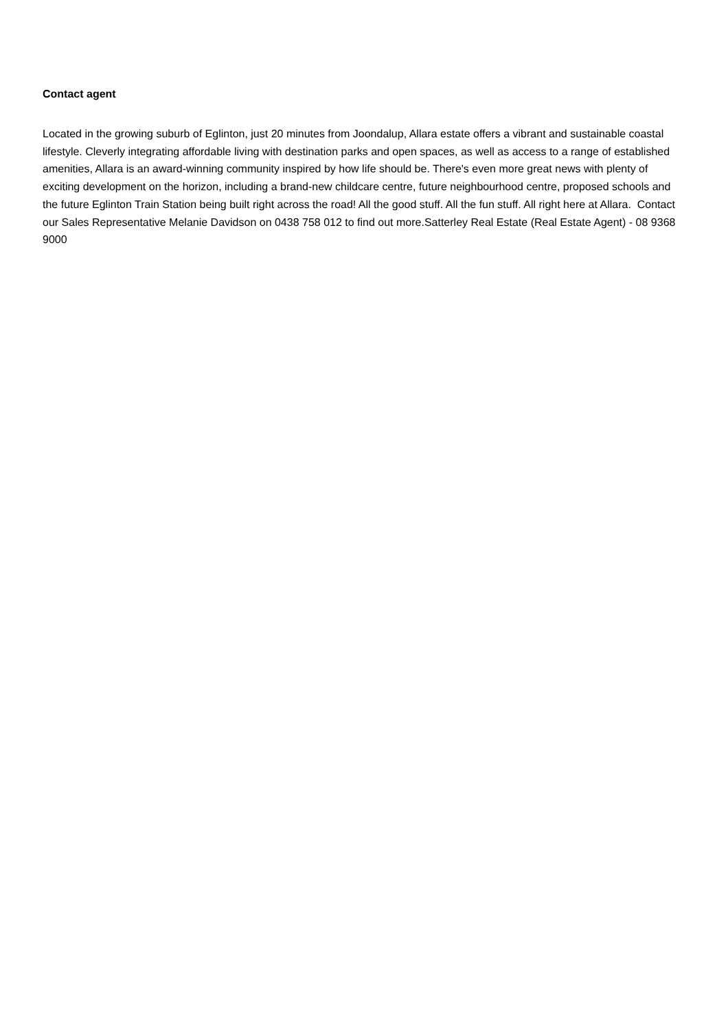Contact agent
Located in the growing suburb of Eglinton, just 20 minutes from Joondalup, Allara estate offers a vibrant and sustainable coastal lifestyle. Cleverly integrating affordable living with destination parks and open spaces, as well as access to a range of established amenities, Allara is an award-winning community inspired by how life should be. There's even more great news with plenty of exciting development on the horizon, including a brand-new childcare centre, future neighbourhood centre, proposed schools and the future Eglinton Train Station being built right across the road! All the good stuff. All the fun stuff. All right here at Allara. Contact our Sales Representative Melanie Davidson on 0438 758 012 to find out more.Satterley Real Estate (Real Estate Agent) - 08 9368 9000